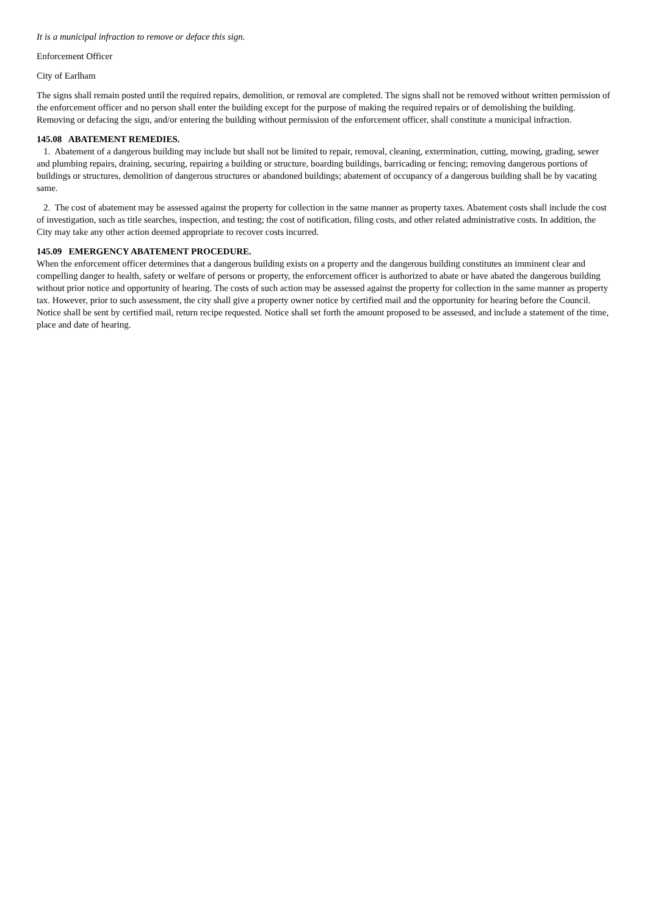It is a municipal infraction to remove or deface this sign.
Enforcement Officer
City of Earlham
The signs shall remain posted until the required repairs, demolition, or removal are completed. The signs shall not be removed without written permission of the enforcement officer and no person shall enter the building except for the purpose of making the required repairs or of demolishing the building. Removing or defacing the sign, and/or entering the building without permission of the enforcement officer, shall constitute a municipal infraction.
145.08 ABATEMENT REMEDIES.
1. Abatement of a dangerous building may include but shall not be limited to repair, removal, cleaning, extermination, cutting, mowing, grading, sewer and plumbing repairs, draining, securing, repairing a building or structure, boarding buildings, barricading or fencing; removing dangerous portions of buildings or structures, demolition of dangerous structures or abandoned buildings; abatement of occupancy of a dangerous building shall be by vacating same.
2. The cost of abatement may be assessed against the property for collection in the same manner as property taxes. Abatement costs shall include the cost of investigation, such as title searches, inspection, and testing; the cost of notification, filing costs, and other related administrative costs. In addition, the City may take any other action deemed appropriate to recover costs incurred.
145.09 EMERGENCY ABATEMENT PROCEDURE.
When the enforcement officer determines that a dangerous building exists on a property and the dangerous building constitutes an imminent clear and compelling danger to health, safety or welfare of persons or property, the enforcement officer is authorized to abate or have abated the dangerous building without prior notice and opportunity of hearing. The costs of such action may be assessed against the property for collection in the same manner as property tax. However, prior to such assessment, the city shall give a property owner notice by certified mail and the opportunity for hearing before the Council. Notice shall be sent by certified mail, return recipe requested. Notice shall set forth the amount proposed to be assessed, and include a statement of the time, place and date of hearing.